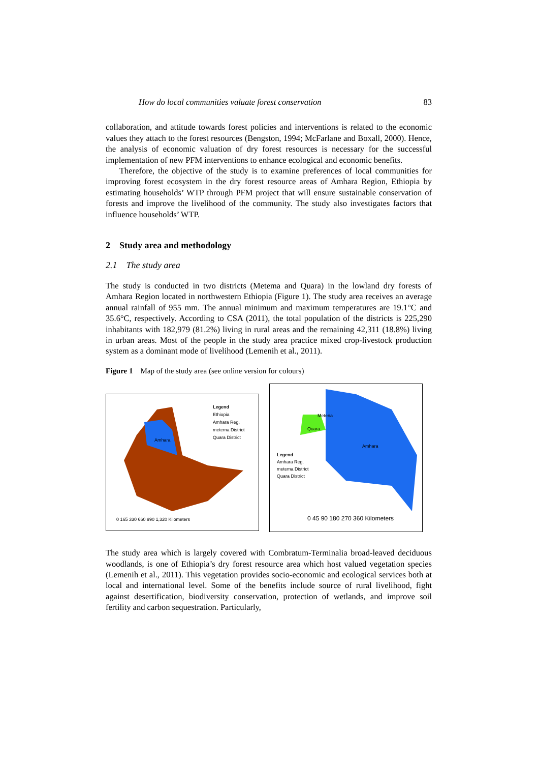How do local communities valuate forest conservation 83
collaboration, and attitude towards forest policies and interventions is related to the economic values they attach to the forest resources (Bengston, 1994; McFarlane and Boxall, 2000). Hence, the analysis of economic valuation of dry forest resources is necessary for the successful implementation of new PFM interventions to enhance ecological and economic benefits.
Therefore, the objective of the study is to examine preferences of local communities for improving forest ecosystem in the dry forest resource areas of Amhara Region, Ethiopia by estimating households’ WTP through PFM project that will ensure sustainable conservation of forests and improve the livelihood of the community. The study also investigates factors that influence households’ WTP.
2 Study area and methodology
2.1 The study area
The study is conducted in two districts (Metema and Quara) in the lowland dry forests of Amhara Region located in northwestern Ethiopia (Figure 1). The study area receives an average annual rainfall of 955 mm. The annual minimum and maximum temperatures are 19.1°C and 35.6°C, respectively. According to CSA (2011), the total population of the districts is 225,290 inhabitants with 182,979 (81.2%) living in rural areas and the remaining 42,311 (18.8%) living in urban areas. Most of the people in the study area practice mixed crop-livestock production system as a dominant mode of livelihood (Lemenih et al., 2011).
Figure 1 Map of the study area (see online version for colours)
Legend
Ethiopia
Amhara Reg.
metema District
Quara District
Amhara
0 165 330 660 990 1,320 Kilometers
Metena
Quara
Amhara
Legend
Amhara Reg.
metema District
Quara District
0 45 90 180 270 360 Kilometers
The study area which is largely covered with Combratum-Terminalia broad-leaved deciduous woodlands, is one of Ethiopia’s dry forest resource area which host valued vegetation species (Lemenih et al., 2011). This vegetation provides socio-economic and ecological services both at local and international level. Some of the benefits include source of rural livelihood, fight against desertification, biodiversity conservation, protection of wetlands, and improve soil fertility and carbon sequestration. Particularly,